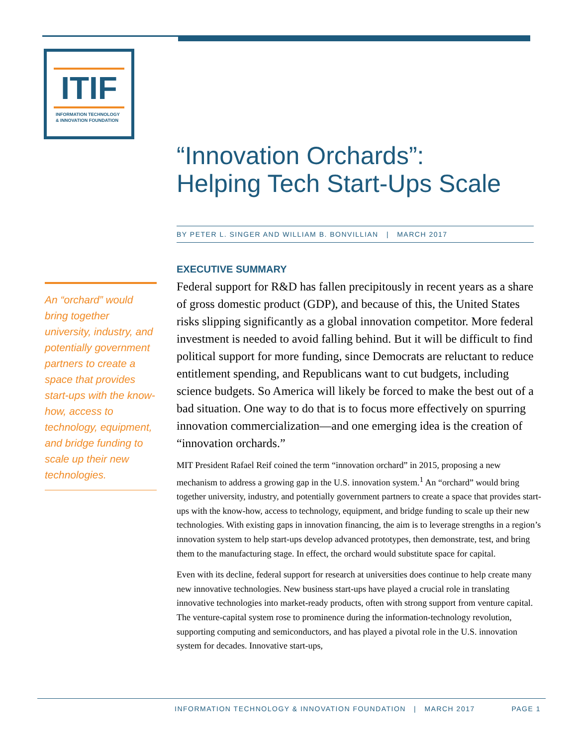ITIF
INFORMATION TECHNOLOGY
& INNOVATION FOUNDATION
“Innovation Orchards”:
Helping Tech Start-Ups Scale
BY PETER L. SINGER AND WILLIAM B. BONVILLIAN | MARCH 2017
An “orchard” would bring together university, industry, and potentially government partners to create a space that provides start-ups with the know-how, access to technology, equipment, and bridge funding to scale up their new technologies.
EXECUTIVE SUMMARY
Federal support for R&D has fallen precipitously in recent years as a share of gross domestic product (GDP), and because of this, the United States risks slipping significantly as a global innovation competitor. More federal investment is needed to avoid falling behind. But it will be difficult to find political support for more funding, since Democrats are reluctant to reduce entitlement spending, and Republicans want to cut budgets, including science budgets. So America will likely be forced to make the best out of a bad situation. One way to do that is to focus more effectively on spurring innovation commercialization—and one emerging idea is the creation of “innovation orchards.”
MIT President Rafael Reif coined the term “innovation orchard” in 2015, proposing a new mechanism to address a growing gap in the U.S. innovation system.<sup>1</sup> An “orchard” would bring together university, industry, and potentially government partners to create a space that provides start-ups with the know-how, access to technology, equipment, and bridge funding to scale up their new technologies. With existing gaps in innovation financing, the aim is to leverage strengths in a region’s innovation system to help start-ups develop advanced prototypes, then demonstrate, test, and bring them to the manufacturing stage. In effect, the orchard would substitute space for capital.
Even with its decline, federal support for research at universities does continue to help create many new innovative technologies. New business start-ups have played a crucial role in translating innovative technologies into market-ready products, often with strong support from venture capital. The venture-capital system rose to prominence during the information-technology revolution, supporting computing and semiconductors, and has played a pivotal role in the U.S. innovation system for decades. Innovative start-ups,
INFORMATION TECHNOLOGY & INNOVATION FOUNDATION | MARCH 2017 PAGE 1